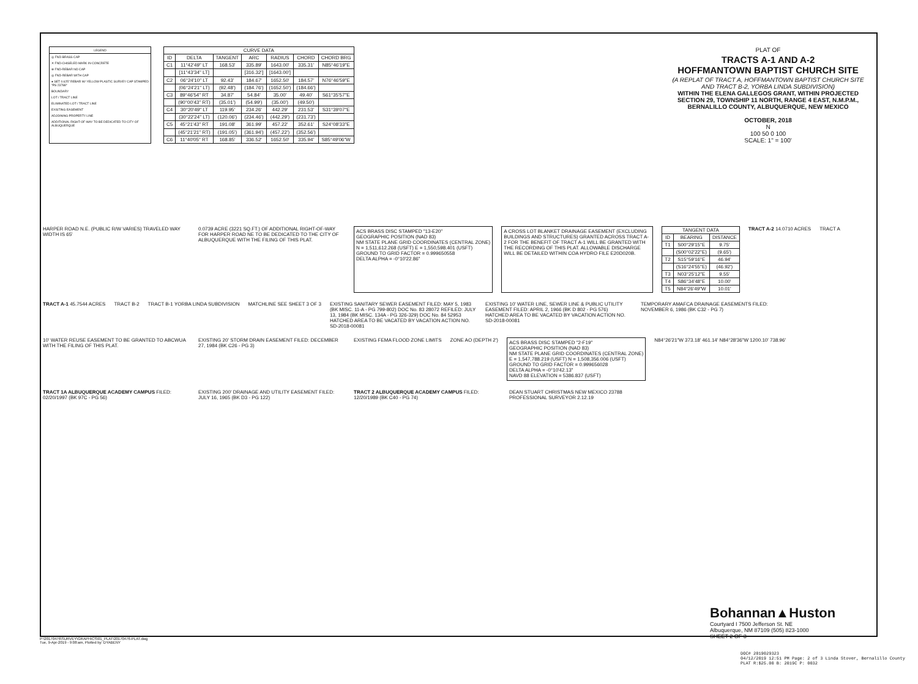LEGEND
◎ FND-BRASS CAP
✕ FND-CHISELED MARK IN CONCRETE
⊗ FND-REBAR NO CAP
◎ FND-REBAR WITH CAP
● SET 0.625" REBAR W/ YELLOW PLASTIC SURVEY CAP STAMPED "PS 23788"
BOUNDARY
LOT / TRACT LINE
ELIMINATED LOT / TRACT LINE
EXISTING EASEMENT
ADJOINING PROPERTY LINE
ADDITIONAL RIGHT-OF-WAY TO BE DEDICATED TO CITY OF ALBUQUERQUE
| CURVE DATA | | | | | | |
| --- | --- | --- | --- | --- | --- | --- |
| ID | DELTA | TANGENT | ARC | RADIUS | CHORD | CHORD BRG |
| C1 | 11°42'49" LT | 168.53' | 335.89' | 1643.00' | 335.31' | N85°46'19"E |
| | [11°43'34" LT] | | [316.32'] | [1643.00'] | | |
| C2 | 06°24'10" LT | 92.43' | 184.67' | 1652.50' | 184.57' | N76°46'59"E |
| | (06°24'21" LT) | (92.48') | (184.76') | (1652.50') | (184.66') | |
| C3 | 89°46'54" RT | 34.87' | 54.84' | 35.00' | 49.40' | S61°35'57"E |
| | (90°00'43" RT) | (35.01') | (54.99') | (35.00') | (49.50') | |
| C4 | 30°20'49" LT | 119.95' | 234.26' | 442.29' | 231.53' | S31°39'07"E |
| | (30°22'24" LT) | (120.06') | (234.46') | (442.29') | (231.73') | |
| C5 | 45°21'43" RT | 191.08' | 361.99' | 457.22' | 352.61' | S24°08'33"E |
| | (45°21'21" RT) | (191.05') | (361.94') | (457.22') | (352.56') | |
| C6 | 11°40'05" RT | 168.85' | 336.52' | 1652.50' | 335.94' | S85°49'06"W |
PLAT OF
TRACTS A-1 AND A-2
HOFFMANTOWN BAPTIST CHURCH SITE
(A REPLAT OF TRACT A, HOFFMANTOWN BAPTIST CHURCH SITE AND TRACT B-2, YORBA LINDA SUBDIVISION)
WITHIN THE ELENA GALLEGOS GRANT, WITHIN PROJECTED SECTION 29, TOWNSHIP 11 NORTH, RANGE 4 EAST, N.M.P.M., BERNALILLO COUNTY, ALBUQUERQUE, NEW MEXICO
OCTOBER, 2018
N
100 50 0 100
SCALE: 1" = 100'
HARPER ROAD N.E. (PUBLIC R/W VARIES) TRAVELED WAY WIDTH IS 65'
0.0739 ACRE (3221 SQ.FT.) OF ADDITIONAL RIGHT-OF-WAY FOR HARPER ROAD NE TO BE DEDICATED TO THE CITY OF ALBUQUERQUE WITH THE FILING OF THIS PLAT.
ACS BRASS DISC STAMPED "13-E20"
GEOGRAPHIC POSITION (NAD 83)
NM STATE PLANE GRID COORDINATES (CENTRAL ZONE)
N = 1,511,612.268 (USFT) E = 1,550,598.401 (USFT)
GROUND TO GRID FACTOR = 0.999650558
DELTA ALPHA = -0°10'22.86"
A CROSS LOT BLANKET DRAINAGE EASEMENT (EXCLUDING BUILDINGS AND STRUCTURES) GRANTED ACROSS TRACT A-2 FOR THE BENEFIT OF TRACT A-1 WILL BE GRANTED WITH THE RECORDING OF THIS PLAT. ALLOWABLE DISCHARGE WILL BE DETAILED WITHIN COA HYDRO FILE E20D020B.
| TANGENT DATA | | |
| --- | --- | --- |
| ID | BEARING | DISTANCE |
| T1 | S00°29'15"E | 9.75' |
| | (S00°02'22"E) | (9.65') |
| T2 | S15°59'16"E | 46.94' |
| | (S16°24'55"E) | (46.92') |
| T3 | N03°25'12"E | 9.55' |
| T4 | S86°34'48"E | 10.00' |
| T5 | N84°26'49"W | 10.01' |
TRACT A-2 14.0710 ACRES
TRACT A
TRACT A-1 45.7544 ACRES
TRACT B-2
TRACT B-1 YORBA LINDA SUBDIVISION
MATCHLINE SEE SHEET 3 OF 3
EXISTING SANITARY SEWER EASEMENT FILED: MAY 5, 1983 (BK MISC. 11-A - PG 799-802) DOC No. 83 28072 REFILED: JULY 13, 1984 (BK MISC. 134A - PG 326-329) DOC No. 84 52953 HATCHED AREA TO BE VACATED BY VACATION ACTION NO. SD-2018-00081
EXISTING 10' WATER LINE, SEWER LINE & PUBLIC UTILITY EASEMENT FILED: APRIL 2, 1966 (BK D 802 - PG 576) HATCHED AREA TO BE VACATED BY VACATION ACTION NO. SD-2018-00081
TEMPORARY AMAFCA DRAINAGE EASEMENTS FILED: NOVEMBER 6, 1986 (BK C32 - PG 7)
10' WATER REUSE EASEMENT TO BE GRANTED TO ABCWUA WITH THE FILING OF THIS PLAT.
EXISTING 20' STORM DRAIN EASEMENT FILED: DECEMBER 27, 1984 (BK C26 - PG 3)
EXISTING FEMA FLOOD ZONE LIMITS
ZONE AO (DEPTH 2')
ACS BRASS DISC STAMPED "2-F19"
GEOGRAPHIC POSITION (NAD 83)
NM STATE PLANE GRID COORDINATES (CENTRAL ZONE)
E = 1,547,788.219 (USFT) N = 1,508,356.006 (USFT)
GROUND TO GRID FACTOR = 0.999656028
DELTA ALPHA = -0°10'42.13"
NAVD 88 ELEVATION = 5386.837 (USFT)
N84°26'21"W 373.18' 461.14' N84°28'36"W 1200.10' 738.96'
TRACT 1A ALBUQUERQUE ACADEMY CAMPUS FILED: 02/20/1997 (BK 97C - PG 56)
EXISTING 200' DRAINAGE AND UTILITY EASEMENT FILED: JULY 16, 1965 (BK D3 - PG 122)
TRACT 2 ALBUQUERQUE ACADEMY CAMPUS FILED: 12/20/1989 (BK C40 - PG 74)
DEAN STUART CHRISTMAS NEW MEXICO 23788 PROFESSIONAL SURVEYOR 2.12.19
Bohannan▲Huston
Courtyard I 7500 Jefferson St. NE
Albuquerque, NM 87109 (505) 823-1000
SHEET 2 OF 3
P:\20170476\SURVEY\GRAPHICS\01_PLAT\20170476-PLAT.dwg
Tue, 9-Apr-2019 - 9:08:am, Plotted by: DYABENY
DOC# 2019029323
04/12/2019 12:51 PM Page: 2 of 3 Linda Stover, Bernalillo County
PLAT R:$25.00 B: 2019C P: 0032